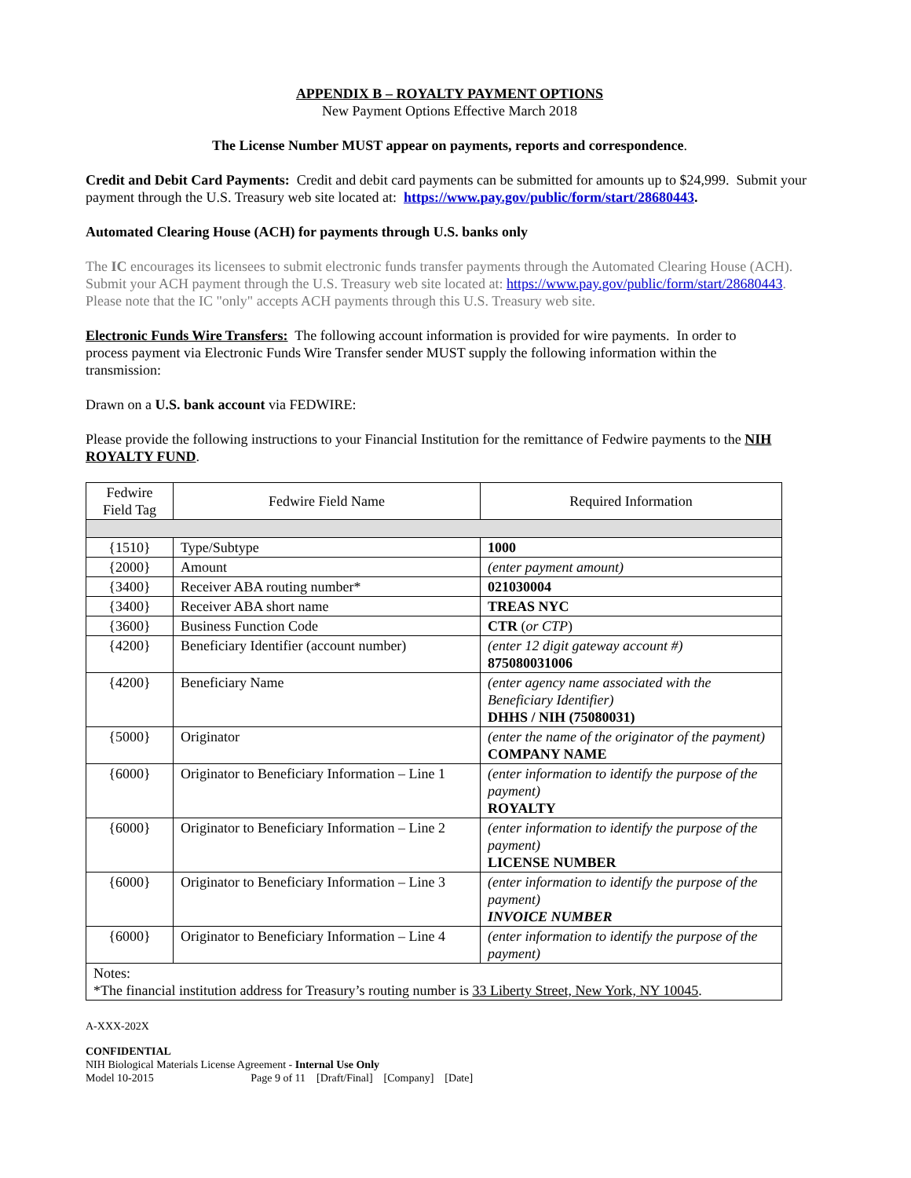APPENDIX B – ROYALTY PAYMENT OPTIONS
New Payment Options Effective March 2018
The License Number MUST appear on payments, reports and correspondence.
Credit and Debit Card Payments: Credit and debit card payments can be submitted for amounts up to $24,999. Submit your payment through the U.S. Treasury web site located at: https://www.pay.gov/public/form/start/28680443.
Automated Clearing House (ACH) for payments through U.S. banks only
The IC encourages its licensees to submit electronic funds transfer payments through the Automated Clearing House (ACH). Submit your ACH payment through the U.S. Treasury web site located at: https://www.pay.gov/public/form/start/28680443. Please note that the IC "only" accepts ACH payments through this U.S. Treasury web site.
Electronic Funds Wire Transfers: The following account information is provided for wire payments. In order to process payment via Electronic Funds Wire Transfer sender MUST supply the following information within the transmission:
Drawn on a U.S. bank account via FEDWIRE:
Please provide the following instructions to your Financial Institution for the remittance of Fedwire payments to the NIH ROYALTY FUND.
| Fedwire Field Tag | Fedwire Field Name | Required Information |
| --- | --- | --- |
| {1510} | Type/Subtype | 1000 |
| {2000} | Amount | (enter payment amount) |
| {3400} | Receiver ABA routing number* | 021030004 |
| {3400} | Receiver ABA short name | TREAS NYC |
| {3600} | Business Function Code | CTR ( or CTP ) |
| {4200} | Beneficiary Identifier (account number) | (enter 12 digit gateway account #) 875080031006 |
| {4200} | Beneficiary Name | (enter agency name associated with the Beneficiary Identifier) DHHS / NIH (75080031) |
| {5000} | Originator | (enter the name of the originator of the payment) COMPANY NAME |
| {6000} | Originator to Beneficiary Information – Line 1 | (enter information to identify the purpose of the payment) ROYALTY |
| {6000} | Originator to Beneficiary Information – Line 2 | (enter information to identify the purpose of the payment) LICENSE NUMBER |
| {6000} | Originator to Beneficiary Information – Line 3 | (enter information to identify the purpose of the payment) INVOICE NUMBER |
| {6000} | Originator to Beneficiary Information – Line 4 | (enter information to identify the purpose of the payment) |
| Notes: *The financial institution address for Treasury’s routing number is 33 Liberty Street, New York, NY 10045 . | | |
A-XXX-202X
CONFIDENTIAL
NIH Biological Materials License Agreement - Internal Use Only
Model 10-2015 Page 9 of 11 [Draft/Final] [Company] [Date]